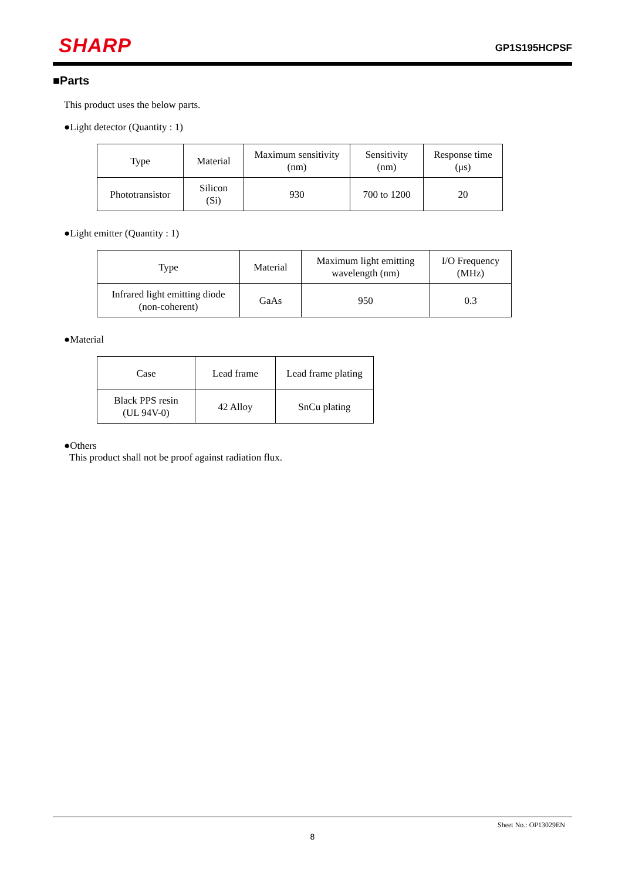SHARP
GP1S195HCPSF
■Parts
This product uses the below parts.
●Light detector (Quantity : 1)
| Type | Material | Maximum sensitivity (nm) | Sensitivity (nm) | Response time (μs) |
| Phototransistor | Silicon (Si) | 930 | 700 to 1200 | 20 |
●Light emitter (Quantity : 1)
| Type | Material | Maximum light emitting wavelength (nm) | I/O Frequency (MHz) |
| Infrared light emitting diode (non-coherent) | GaAs | 950 | 0.3 |
●Material
| Case | Lead frame | Lead frame plating |
| Black PPS resin (UL 94V-0) | 42 Alloy | SnCu plating |
●Others
This product shall not be proof against radiation flux.
Sheet No.: OP13029EN
8